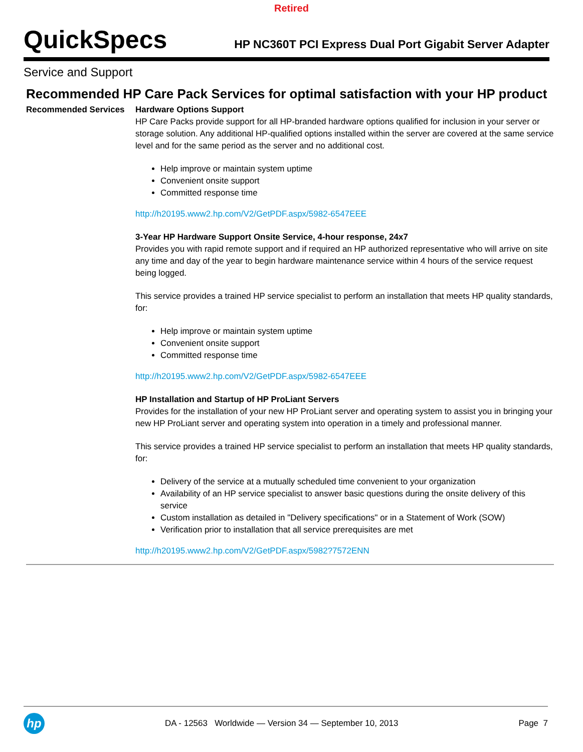Retired
QuickSpecs
HP NC360T PCI Express Dual Port Gigabit Server Adapter
Service and Support
Recommended HP Care Pack Services for optimal satisfaction with your HP product
| Recommended Services | Hardware Options Support HP Care Packs provide support for all HP-branded hardware options qualified for inclusion in your server or storage solution. Any additional HP-qualified options installed within the server are covered at the same service level and for the same period as the server and no additional cost. Help improve or maintain system uptime Convenient onsite support Committed response time http://h20195.www2.hp.com/V2/GetPDF.aspx/5982-6547EEE 3-Year HP Hardware Support Onsite Service, 4-hour response, 24x7 Provides you with rapid remote support and if required an HP authorized representative who will arrive on site any time and day of the year to begin hardware maintenance service within 4 hours of the service request being logged. This service provides a trained HP service specialist to perform an installation that meets HP quality standards, for: Help improve or maintain system uptime Convenient onsite support Committed response time http://h20195.www2.hp.com/V2/GetPDF.aspx/5982-6547EEE HP Installation and Startup of HP ProLiant Servers Provides for the installation of your new HP ProLiant server and operating system to assist you in bringing your new HP ProLiant server and operating system into operation in a timely and professional manner. This service provides a trained HP service specialist to perform an installation that meets HP quality standards, for: Delivery of the service at a mutually scheduled time convenient to your organization Availability of an HP service specialist to answer basic questions during the onsite delivery of this service Custom installation as detailed in "Delivery specifications" or in a Statement of Work (SOW) Verification prior to installation that all service prerequisites are met http://h20195.www2.hp.com/V2/GetPDF.aspx/5982?7572ENN |
hp
DA - 12563 Worldwide — Version 34 — September 10, 2013
Page 7